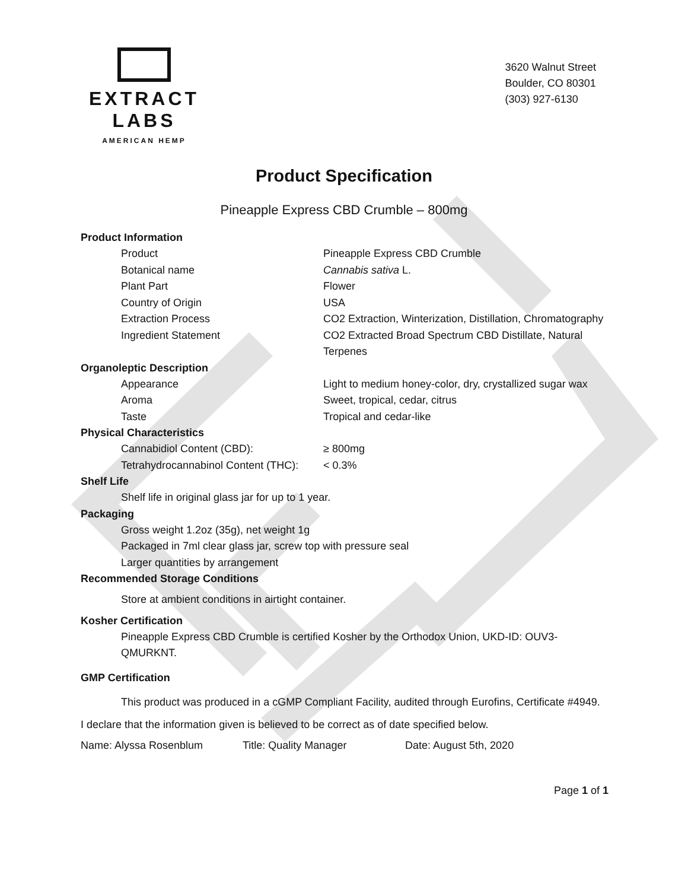EXTRACT LABS
AMERICAN HEMP
3620 Walnut Street
Boulder, CO 80301
(303) 927-6130
Product Specification
Pineapple Express CBD Crumble – 800mg
Product Information
Product Pineapple Express CBD Crumble
Botanical name Cannabis sativa L.
Plant Part Flower
Country of Origin USA
Extraction Process CO2 Extraction, Winterization, Distillation, Chromatography
Ingredient Statement CO2 Extracted Broad Spectrum CBD Distillate, Natural Terpenes
Organoleptic Description
Appearance Light to medium honey-color, dry, crystallized sugar wax
Aroma Sweet, tropical, cedar, citrus
Taste Tropical and cedar-like
Physical Characteristics
Cannabidiol Content (CBD): ≥ 800mg
Tetrahydrocannabinol Content (THC): < 0.3%
Shelf Life
Shelf life in original glass jar for up to 1 year.
Packaging
Gross weight 1.2oz (35g), net weight 1g
Packaged in 7ml clear glass jar, screw top with pressure seal
Larger quantities by arrangement
Recommended Storage Conditions
Store at ambient conditions in airtight container.
Kosher Certification
Pineapple Express CBD Crumble is certified Kosher by the Orthodox Union, UKD-ID: OUV3-QMURKNT.
GMP Certification
This product was produced in a cGMP Compliant Facility, audited through Eurofins, Certificate #4949.
I declare that the information given is believed to be correct as of date specified below.
Name: Alyssa Rosenblum Title: Quality Manager Date: August 5th, 2020
Page 1 of 1